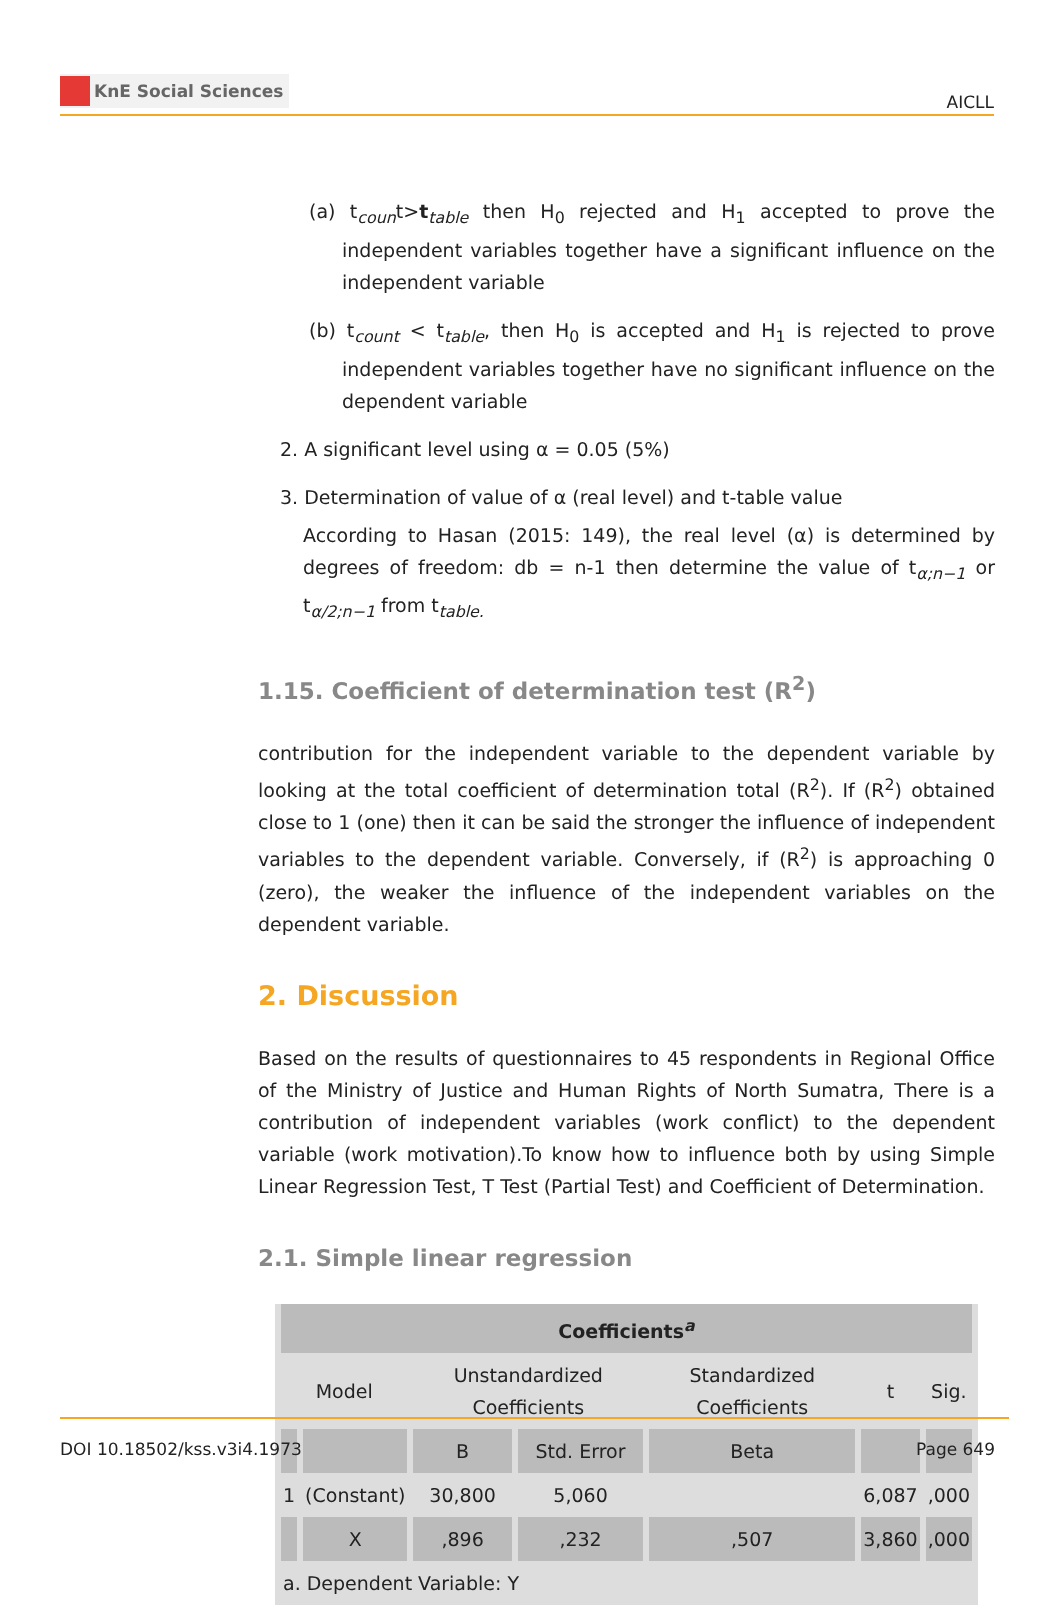KnE Social Sciences
AICLL
(a) t<sub>coun</sub>t>t<sub>table</sub> then H<sub>0</sub> rejected and H<sub>1</sub> accepted to prove the independent variables together have a significant influence on the independent variable
(b) t<sub>count</sub> < t<sub>table</sub>, then H<sub>0</sub> is accepted and H<sub>1</sub> is rejected to prove independent variables together have no significant influence on the dependent variable
2. A significant level using α = 0.05 (5%)
3. Determination of value of α (real level) and t-table value
According to Hasan (2015: 149), the real level (α) is determined by degrees of freedom: db = n-1 then determine the value of t<sub>α;n−1</sub> or t<sub>α/2;n−1</sub> from t<sub>table.</sub>
1.15. Coefficient of determination test (R<sup>2</sup>)
contribution for the independent variable to the dependent variable by looking at the total coefficient of determination total (R<sup>2</sup>). If (R<sup>2</sup>) obtained close to 1 (one) then it can be said the stronger the influence of independent variables to the dependent variable. Conversely, if (R<sup>2</sup>) is approaching 0 (zero), the weaker the influence of the independent variables on the dependent variable.
2. Discussion
Based on the results of questionnaires to 45 respondents in Regional Office of the Ministry of Justice and Human Rights of North Sumatra, There is a contribution of independent variables (work conflict) to the dependent variable (work motivation).To know how to influence both by using Simple Linear Regression Test, T Test (Partial Test) and Coefficient of Determination.
2.1. Simple linear regression
| Coefficients<sup>a</sup> | | | | | | |
| Model | | Unstandardized Coefficients | | Standardized Coefficients | t | Sig. |
| | | B | Std. Error | Beta | | |
| 1 | (Constant) | 30,800 | 5,060 | | 6,087 | ,000 |
| | X | ,896 | ,232 | ,507 | 3,860 | ,000 |
| a. Dependent Variable: Y | | | | | | |
DOI 10.18502/kss.v3i4.1973 Page 649